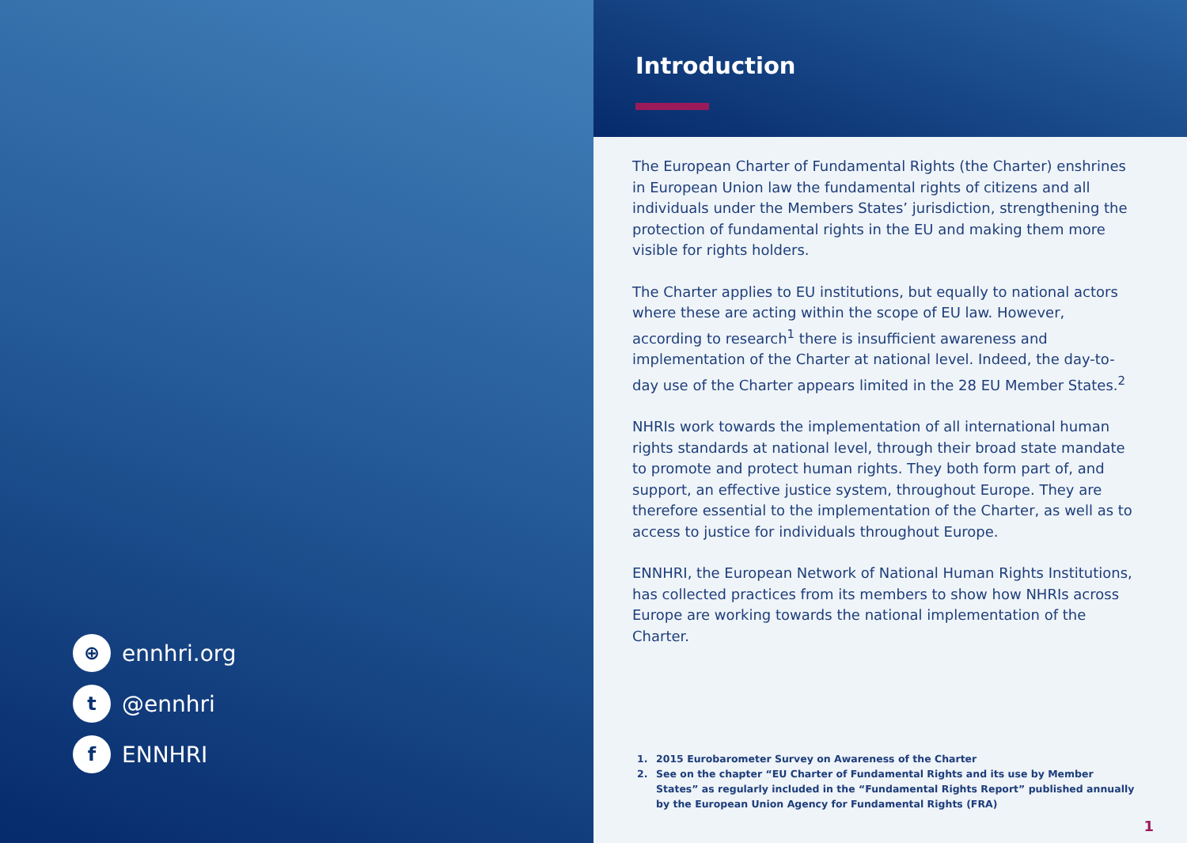⊕
ennhri.org
t
@ennhri
f
ENNHRI
Introduction
The European Charter of Fundamental Rights (the Charter) enshrines in European Union law the fundamental rights of citizens and all individuals under the Members States’ jurisdiction, strengthening the protection of fundamental rights in the EU and making them more visible for rights holders.
The Charter applies to EU institutions, but equally to national actors where these are acting within the scope of EU law. However, according to research<sup>1</sup> there is insufficient awareness and implementation of the Charter at national level. Indeed, the day-to-day use of the Charter appears limited in the 28 EU Member States.<sup>2</sup>
NHRIs work towards the implementation of all international human rights standards at national level, through their broad state mandate to promote and protect human rights. They both form part of, and support, an effective justice system, throughout Europe. They are therefore essential to the implementation of the Charter, as well as to access to justice for individuals throughout Europe.
ENNHRI, the European Network of National Human Rights Institutions, has collected practices from its members to show how NHRIs across Europe are working towards the national implementation of the Charter.
1. 2015 Eurobarometer Survey on Awareness of the Charter
2. See on the chapter “EU Charter of Fundamental Rights and its use by Member States” as regularly included in the “Fundamental Rights Report” published annually by the European Union Agency for Fundamental Rights (FRA)
1